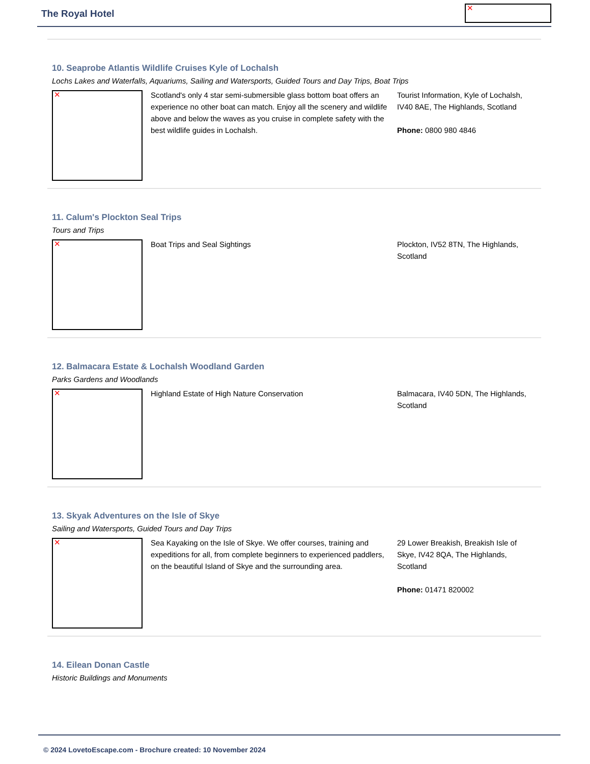The Royal Hotel ✕
10. Seaprobe Atlantis Wildlife Cruises Kyle of Lochalsh
Lochs Lakes and Waterfalls, Aquariums, Sailing and Watersports, Guided Tours and Day Trips, Boat Trips
✕
Scotland's only 4 star semi-submersible glass bottom boat offers an experience no other boat can match. Enjoy all the scenery and wildlife above and below the waves as you cruise in complete safety with the best wildlife guides in Lochalsh.
Tourist Information, Kyle of Lochalsh, IV40 8AE, The Highlands, Scotland
Phone: 0800 980 4846
11. Calum's Plockton Seal Trips
Tours and Trips
✕
Boat Trips and Seal Sightings Plockton, IV52 8TN, The Highlands, Scotland
12. Balmacara Estate & Lochalsh Woodland Garden
Parks Gardens and Woodlands
✕
Highland Estate of High Nature Conservation Balmacara, IV40 5DN, The Highlands, Scotland
13. Skyak Adventures on the Isle of Skye
Sailing and Watersports, Guided Tours and Day Trips
✕
Sea Kayaking on the Isle of Skye. We offer courses, training and expeditions for all, from complete beginners to experienced paddlers, on the beautiful Island of Skye and the surrounding area.
29 Lower Breakish, Breakish Isle of Skye, IV42 8QA, The Highlands, Scotland
Phone: 01471 820002
14. Eilean Donan Castle
Historic Buildings and Monuments
© 2024 LovetoEscape.com - Brochure created: 10 November 2024